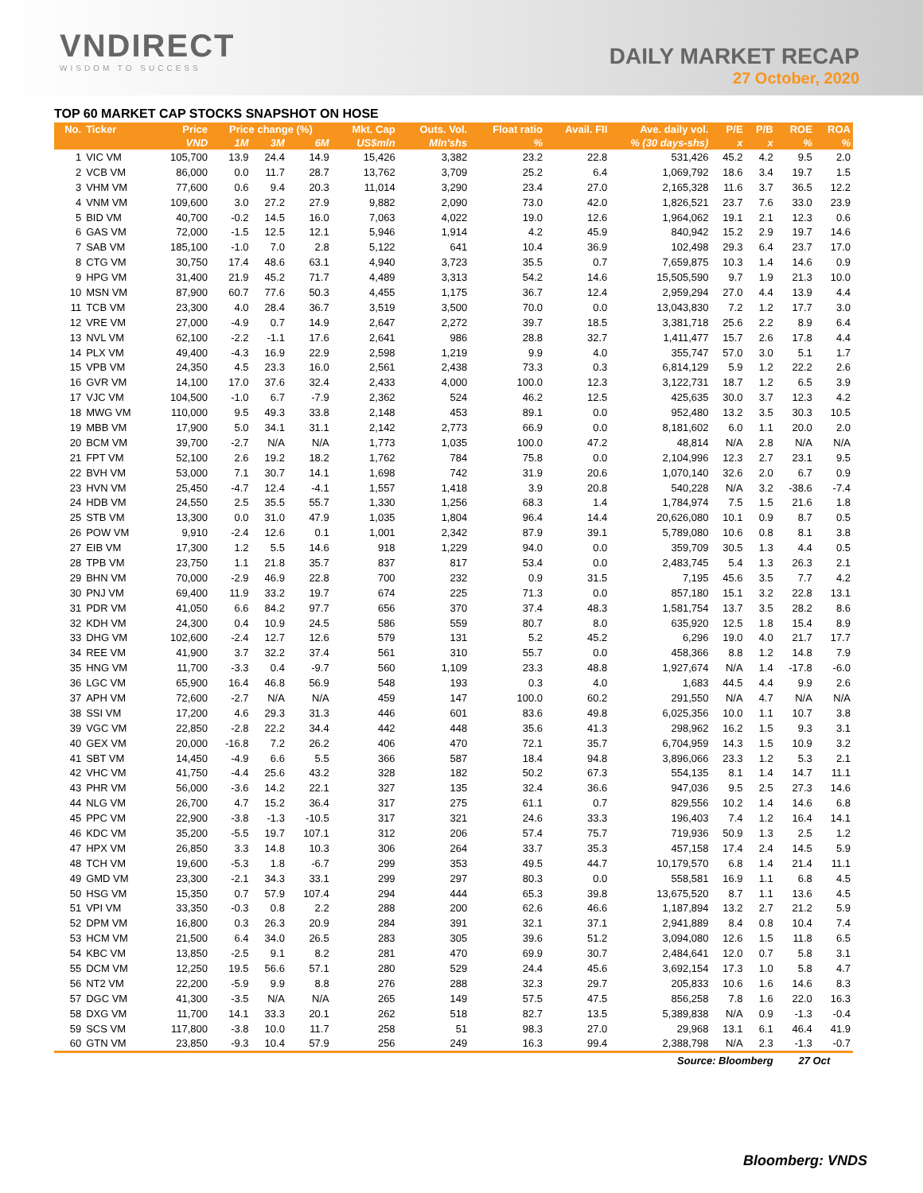VNDIRECT
WISDOM TO SUCCESS
DAILY MARKET RECAP
27 October, 2020
TOP 60 MARKET CAP STOCKS SNAPSHOT ON HOSE
| No. | Ticker | Price | Price change (%) | | | Mkt. Cap | Outs. Vol. | Float ratio | Avail. FII | Ave. daily vol. | P/E | P/B | ROE | ROA |
| --- | --- | --- | --- | --- | --- | --- | --- | --- | --- | --- | --- | --- | --- | --- |
| | | VND | 1M | 3M | 6M | US$mln | Mln'shs | % | % (30 days-shs) | | x | x | % | % |
| 1 | VIC VM | 105,700 | 13.9 | 24.4 | 14.9 | 15,426 | 3,382 | 23.2 | 22.8 | 531,426 | 45.2 | 4.2 | 9.5 | 2.0 |
| 2 | VCB VM | 86,000 | 0.0 | 11.7 | 28.7 | 13,762 | 3,709 | 25.2 | 6.4 | 1,069,792 | 18.6 | 3.4 | 19.7 | 1.5 |
| 3 | VHM VM | 77,600 | 0.6 | 9.4 | 20.3 | 11,014 | 3,290 | 23.4 | 27.0 | 2,165,328 | 11.6 | 3.7 | 36.5 | 12.2 |
| 4 | VNM VM | 109,600 | 3.0 | 27.2 | 27.9 | 9,882 | 2,090 | 73.0 | 42.0 | 1,826,521 | 23.7 | 7.6 | 33.0 | 23.9 |
| 5 | BID VM | 40,700 | -0.2 | 14.5 | 16.0 | 7,063 | 4,022 | 19.0 | 12.6 | 1,964,062 | 19.1 | 2.1 | 12.3 | 0.6 |
| 6 | GAS VM | 72,000 | -1.5 | 12.5 | 12.1 | 5,946 | 1,914 | 4.2 | 45.9 | 840,942 | 15.2 | 2.9 | 19.7 | 14.6 |
| 7 | SAB VM | 185,100 | -1.0 | 7.0 | 2.8 | 5,122 | 641 | 10.4 | 36.9 | 102,498 | 29.3 | 6.4 | 23.7 | 17.0 |
| 8 | CTG VM | 30,750 | 17.4 | 48.6 | 63.1 | 4,940 | 3,723 | 35.5 | 0.7 | 7,659,875 | 10.3 | 1.4 | 14.6 | 0.9 |
| 9 | HPG VM | 31,400 | 21.9 | 45.2 | 71.7 | 4,489 | 3,313 | 54.2 | 14.6 | 15,505,590 | 9.7 | 1.9 | 21.3 | 10.0 |
| 10 | MSN VM | 87,900 | 60.7 | 77.6 | 50.3 | 4,455 | 1,175 | 36.7 | 12.4 | 2,959,294 | 27.0 | 4.4 | 13.9 | 4.4 |
| 11 | TCB VM | 23,300 | 4.0 | 28.4 | 36.7 | 3,519 | 3,500 | 70.0 | 0.0 | 13,043,830 | 7.2 | 1.2 | 17.7 | 3.0 |
| 12 | VRE VM | 27,000 | -4.9 | 0.7 | 14.9 | 2,647 | 2,272 | 39.7 | 18.5 | 3,381,718 | 25.6 | 2.2 | 8.9 | 6.4 |
| 13 | NVL VM | 62,100 | -2.2 | -1.1 | 17.6 | 2,641 | 986 | 28.8 | 32.7 | 1,411,477 | 15.7 | 2.6 | 17.8 | 4.4 |
| 14 | PLX VM | 49,400 | -4.3 | 16.9 | 22.9 | 2,598 | 1,219 | 9.9 | 4.0 | 355,747 | 57.0 | 3.0 | 5.1 | 1.7 |
| 15 | VPB VM | 24,350 | 4.5 | 23.3 | 16.0 | 2,561 | 2,438 | 73.3 | 0.3 | 6,814,129 | 5.9 | 1.2 | 22.2 | 2.6 |
| 16 | GVR VM | 14,100 | 17.0 | 37.6 | 32.4 | 2,433 | 4,000 | 100.0 | 12.3 | 3,122,731 | 18.7 | 1.2 | 6.5 | 3.9 |
| 17 | VJC VM | 104,500 | -1.0 | 6.7 | -7.9 | 2,362 | 524 | 46.2 | 12.5 | 425,635 | 30.0 | 3.7 | 12.3 | 4.2 |
| 18 | MWG VM | 110,000 | 9.5 | 49.3 | 33.8 | 2,148 | 453 | 89.1 | 0.0 | 952,480 | 13.2 | 3.5 | 30.3 | 10.5 |
| 19 | MBB VM | 17,900 | 5.0 | 34.1 | 31.1 | 2,142 | 2,773 | 66.9 | 0.0 | 8,181,602 | 6.0 | 1.1 | 20.0 | 2.0 |
| 20 | BCM VM | 39,700 | -2.7 | N/A | N/A | 1,773 | 1,035 | 100.0 | 47.2 | 48,814 | N/A | 2.8 | N/A | N/A |
| 21 | FPT VM | 52,100 | 2.6 | 19.2 | 18.2 | 1,762 | 784 | 75.8 | 0.0 | 2,104,996 | 12.3 | 2.7 | 23.1 | 9.5 |
| 22 | BVH VM | 53,000 | 7.1 | 30.7 | 14.1 | 1,698 | 742 | 31.9 | 20.6 | 1,070,140 | 32.6 | 2.0 | 6.7 | 0.9 |
| 23 | HVN VM | 25,450 | -4.7 | 12.4 | -4.1 | 1,557 | 1,418 | 3.9 | 20.8 | 540,228 | N/A | 3.2 | -38.6 | -7.4 |
| 24 | HDB VM | 24,550 | 2.5 | 35.5 | 55.7 | 1,330 | 1,256 | 68.3 | 1.4 | 1,784,974 | 7.5 | 1.5 | 21.6 | 1.8 |
| 25 | STB VM | 13,300 | 0.0 | 31.0 | 47.9 | 1,035 | 1,804 | 96.4 | 14.4 | 20,626,080 | 10.1 | 0.9 | 8.7 | 0.5 |
| 26 | POW VM | 9,910 | -2.4 | 12.6 | 0.1 | 1,001 | 2,342 | 87.9 | 39.1 | 5,789,080 | 10.6 | 0.8 | 8.1 | 3.8 |
| 27 | EIB VM | 17,300 | 1.2 | 5.5 | 14.6 | 918 | 1,229 | 94.0 | 0.0 | 359,709 | 30.5 | 1.3 | 4.4 | 0.5 |
| 28 | TPB VM | 23,750 | 1.1 | 21.8 | 35.7 | 837 | 817 | 53.4 | 0.0 | 2,483,745 | 5.4 | 1.3 | 26.3 | 2.1 |
| 29 | BHN VM | 70,000 | -2.9 | 46.9 | 22.8 | 700 | 232 | 0.9 | 31.5 | 7,195 | 45.6 | 3.5 | 7.7 | 4.2 |
| 30 | PNJ VM | 69,400 | 11.9 | 33.2 | 19.7 | 674 | 225 | 71.3 | 0.0 | 857,180 | 15.1 | 3.2 | 22.8 | 13.1 |
| 31 | PDR VM | 41,050 | 6.6 | 84.2 | 97.7 | 656 | 370 | 37.4 | 48.3 | 1,581,754 | 13.7 | 3.5 | 28.2 | 8.6 |
| 32 | KDH VM | 24,300 | 0.4 | 10.9 | 24.5 | 586 | 559 | 80.7 | 8.0 | 635,920 | 12.5 | 1.8 | 15.4 | 8.9 |
| 33 | DHG VM | 102,600 | -2.4 | 12.7 | 12.6 | 579 | 131 | 5.2 | 45.2 | 6,296 | 19.0 | 4.0 | 21.7 | 17.7 |
| 34 | REE VM | 41,900 | 3.7 | 32.2 | 37.4 | 561 | 310 | 55.7 | 0.0 | 458,366 | 8.8 | 1.2 | 14.8 | 7.9 |
| 35 | HNG VM | 11,700 | -3.3 | 0.4 | -9.7 | 560 | 1,109 | 23.3 | 48.8 | 1,927,674 | N/A | 1.4 | -17.8 | -6.0 |
| 36 | LGC VM | 65,900 | 16.4 | 46.8 | 56.9 | 548 | 193 | 0.3 | 4.0 | 1,683 | 44.5 | 4.4 | 9.9 | 2.6 |
| 37 | APH VM | 72,600 | -2.7 | N/A | N/A | 459 | 147 | 100.0 | 60.2 | 291,550 | N/A | 4.7 | N/A | N/A |
| 38 | SSI VM | 17,200 | 4.6 | 29.3 | 31.3 | 446 | 601 | 83.6 | 49.8 | 6,025,356 | 10.0 | 1.1 | 10.7 | 3.8 |
| 39 | VGC VM | 22,850 | -2.8 | 22.2 | 34.4 | 442 | 448 | 35.6 | 41.3 | 298,962 | 16.2 | 1.5 | 9.3 | 3.1 |
| 40 | GEX VM | 20,000 | -16.8 | 7.2 | 26.2 | 406 | 470 | 72.1 | 35.7 | 6,704,959 | 14.3 | 1.5 | 10.9 | 3.2 |
| 41 | SBT VM | 14,450 | -4.9 | 6.6 | 5.5 | 366 | 587 | 18.4 | 94.8 | 3,896,066 | 23.3 | 1.2 | 5.3 | 2.1 |
| 42 | VHC VM | 41,750 | -4.4 | 25.6 | 43.2 | 328 | 182 | 50.2 | 67.3 | 554,135 | 8.1 | 1.4 | 14.7 | 11.1 |
| 43 | PHR VM | 56,000 | -3.6 | 14.2 | 22.1 | 327 | 135 | 32.4 | 36.6 | 947,036 | 9.5 | 2.5 | 27.3 | 14.6 |
| 44 | NLG VM | 26,700 | 4.7 | 15.2 | 36.4 | 317 | 275 | 61.1 | 0.7 | 829,556 | 10.2 | 1.4 | 14.6 | 6.8 |
| 45 | PPC VM | 22,900 | -3.8 | -1.3 | -10.5 | 317 | 321 | 24.6 | 33.3 | 196,403 | 7.4 | 1.2 | 16.4 | 14.1 |
| 46 | KDC VM | 35,200 | -5.5 | 19.7 | 107.1 | 312 | 206 | 57.4 | 75.7 | 719,936 | 50.9 | 1.3 | 2.5 | 1.2 |
| 47 | HPX VM | 26,850 | 3.3 | 14.8 | 10.3 | 306 | 264 | 33.7 | 35.3 | 457,158 | 17.4 | 2.4 | 14.5 | 5.9 |
| 48 | TCH VM | 19,600 | -5.3 | 1.8 | -6.7 | 299 | 353 | 49.5 | 44.7 | 10,179,570 | 6.8 | 1.4 | 21.4 | 11.1 |
| 49 | GMD VM | 23,300 | -2.1 | 34.3 | 33.1 | 299 | 297 | 80.3 | 0.0 | 558,581 | 16.9 | 1.1 | 6.8 | 4.5 |
| 50 | HSG VM | 15,350 | 0.7 | 57.9 | 107.4 | 294 | 444 | 65.3 | 39.8 | 13,675,520 | 8.7 | 1.1 | 13.6 | 4.5 |
| 51 | VPI VM | 33,350 | -0.3 | 0.8 | 2.2 | 288 | 200 | 62.6 | 46.6 | 1,187,894 | 13.2 | 2.7 | 21.2 | 5.9 |
| 52 | DPM VM | 16,800 | 0.3 | 26.3 | 20.9 | 284 | 391 | 32.1 | 37.1 | 2,941,889 | 8.4 | 0.8 | 10.4 | 7.4 |
| 53 | HCM VM | 21,500 | 6.4 | 34.0 | 26.5 | 283 | 305 | 39.6 | 51.2 | 3,094,080 | 12.6 | 1.5 | 11.8 | 6.5 |
| 54 | KBC VM | 13,850 | -2.5 | 9.1 | 8.2 | 281 | 470 | 69.9 | 30.7 | 2,484,641 | 12.0 | 0.7 | 5.8 | 3.1 |
| 55 | DCM VM | 12,250 | 19.5 | 56.6 | 57.1 | 280 | 529 | 24.4 | 45.6 | 3,692,154 | 17.3 | 1.0 | 5.8 | 4.7 |
| 56 | NT2 VM | 22,200 | -5.9 | 9.9 | 8.8 | 276 | 288 | 32.3 | 29.7 | 205,833 | 10.6 | 1.6 | 14.6 | 8.3 |
| 57 | DGC VM | 41,300 | -3.5 | N/A | N/A | 265 | 149 | 57.5 | 47.5 | 856,258 | 7.8 | 1.6 | 22.0 | 16.3 |
| 58 | DXG VM | 11,700 | 14.1 | 33.3 | 20.1 | 262 | 518 | 82.7 | 13.5 | 5,389,838 | N/A | 0.9 | -1.3 | -0.4 |
| 59 | SCS VM | 117,800 | -3.8 | 10.0 | 11.7 | 258 | 51 | 98.3 | 27.0 | 29,968 | 13.1 | 6.1 | 46.4 | 41.9 |
| 60 | GTN VM | 23,850 | -9.3 | 10.4 | 57.9 | 256 | 249 | 16.3 | 99.4 | 2,388,798 | N/A | 2.3 | -1.3 | -0.7 |
| Source: Bloomberg | | | | | | | | | | | | | 27 Oct | |
Bloomberg: VNDS